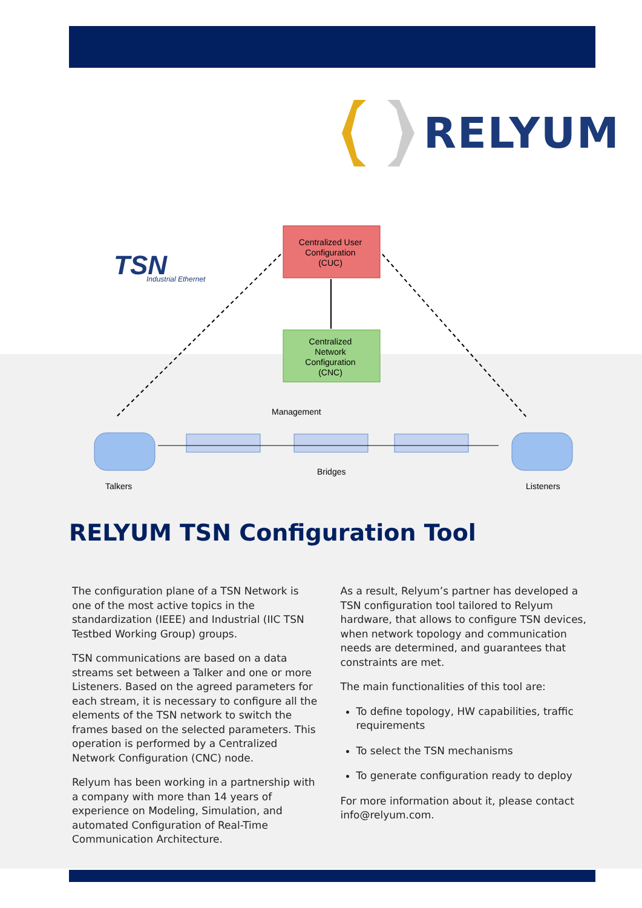RELYUM
TSN
Industrial Ethernet
Centralized User
Configuration
(CUC)
Centralized
Network
Configuration
(CNC)
Management
Bridges
Talkers
Listeners
RELYUM TSN Configuration Tool
The configuration plane of a TSN Network is one of the most active topics in the standardization (IEEE) and Industrial (IIC TSN Testbed Working Group) groups.
TSN communications are based on a data streams set between a Talker and one or more Listeners. Based on the agreed parameters for each stream, it is necessary to configure all the elements of the TSN network to switch the frames based on the selected parameters. This operation is performed by a Centralized Network Configuration (CNC) node.
Relyum has been working in a partnership with a company with more than 14 years of experience on Modeling, Simulation, and automated Configuration of Real-Time Communication Architecture.
As a result, Relyum’s partner has developed a TSN configuration tool tailored to Relyum hardware, that allows to configure TSN devices, when network topology and communication needs are determined, and guarantees that constraints are met.
The main functionalities of this tool are:
To define topology, HW capabilities, traffic requirements
To select the TSN mechanisms
To generate configuration ready to deploy
For more information about it, please contact info@relyum.com.